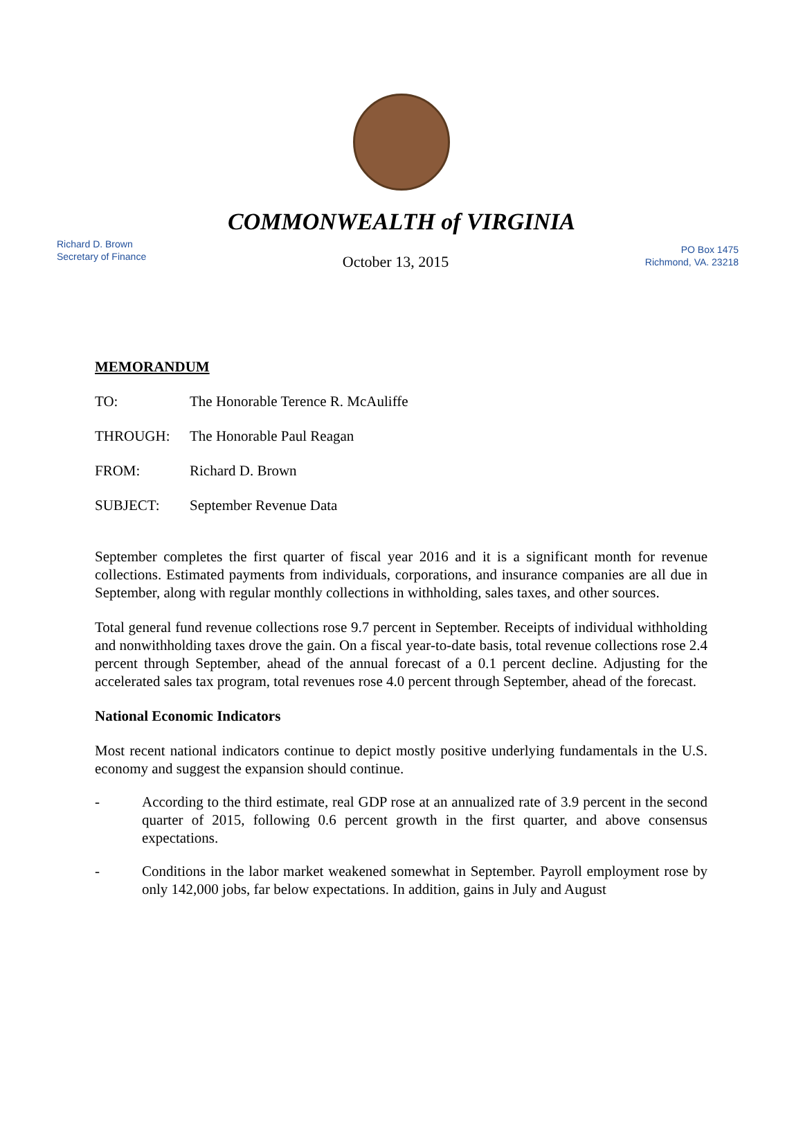COMMONWEALTH of VIRGINIA
Richard D. Brown
Secretary of Finance
October 13, 2015
PO Box 1475
Richmond, VA. 23218
MEMORANDUM
TO: The Honorable Terence R. McAuliffe
THROUGH: The Honorable Paul Reagan
FROM: Richard D. Brown
SUBJECT: September Revenue Data
September completes the first quarter of fiscal year 2016 and it is a significant month for revenue collections. Estimated payments from individuals, corporations, and insurance companies are all due in September, along with regular monthly collections in withholding, sales taxes, and other sources.
Total general fund revenue collections rose 9.7 percent in September. Receipts of individual withholding and nonwithholding taxes drove the gain. On a fiscal year-to-date basis, total revenue collections rose 2.4 percent through September, ahead of the annual forecast of a 0.1 percent decline. Adjusting for the accelerated sales tax program, total revenues rose 4.0 percent through September, ahead of the forecast.
National Economic Indicators
Most recent national indicators continue to depict mostly positive underlying fundamentals in the U.S. economy and suggest the expansion should continue.
- According to the third estimate, real GDP rose at an annualized rate of 3.9 percent in the second quarter of 2015, following 0.6 percent growth in the first quarter, and above consensus expectations.
- Conditions in the labor market weakened somewhat in September. Payroll employment rose by only 142,000 jobs, far below expectations. In addition, gains in July and August